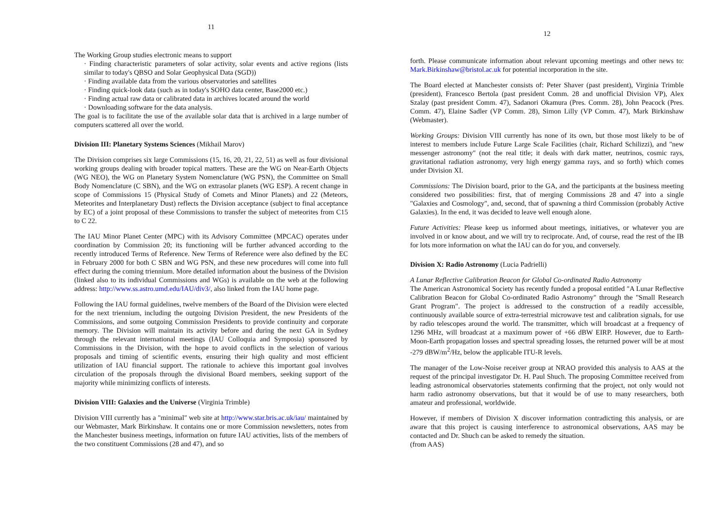11
The Working Group studies electronic means to support
· Finding characteristic parameters of solar activity, solar events and active regions (lists similar to today's QBSO and Solar Geophysical Data (SGD))
· Finding available data from the various observatories and satellites
· Finding quick-look data (such as in today's SOHO data center, Base2000 etc.)
· Finding actual raw data or calibrated data in archives located around the world
· Downloading software for the data analysis.
The goal is to facilitate the use of the available solar data that is archived in a large number of computers scattered all over the world.
Division III: Planetary Systems Sciences (Mikhail Marov)
The Division comprises six large Commissions (15, 16, 20, 21, 22, 51) as well as four divisional working groups dealing with broader topical matters. These are the WG on Near-Earth Objects (WG NEO), the WG on Planetary System Nomenclature (WG PSN), the Committee on Small Body Nomenclature (C SBN), and the WG on extrasolar planets (WG ESP). A recent change in scope of Commissions 15 (Physical Study of Comets and Minor Planets) and 22 (Meteors, Meteorites and Interplanetary Dust) reflects the Division acceptance (subject to final acceptance by EC) of a joint proposal of these Commissions to transfer the subject of meteorites from C15 to C 22.
The IAU Minor Planet Center (MPC) with its Advisory Committee (MPCAC) operates under coordination by Commission 20; its functioning will be further advanced according to the recently introduced Terms of Reference. New Terms of Reference were also defined by the EC in February 2000 for both C SBN and WG PSN, and these new procedures will come into full effect during the coming triennium. More detailed information about the business of the Division (linked also to its individual Commissions and WGs) is available on the web at the following address: http://www.ss.astro.umd.edu/IAU/div3/, also linked from the IAU home page.
Following the IAU formal guidelines, twelve members of the Board of the Division were elected for the next triennium, including the outgoing Division President, the new Presidents of the Commissions, and some outgoing Commission Presidents to provide continuity and corporate memory. The Division will maintain its activity before and during the next GA in Sydney through the relevant international meetings (IAU Colloquia and Symposia) sponsored by Commissions in the Division, with the hope to avoid conflicts in the selection of various proposals and timing of scientific events, ensuring their high quality and most efficient utilization of IAU financial support. The rationale to achieve this important goal involves circulation of the proposals through the divisional Board members, seeking support of the majority while minimizing conflicts of interests.
Division VIII: Galaxies and the Universe (Virginia Trimble)
Division VIII currently has a "minimal" web site at http://www.star.bris.ac.uk/iau/ maintained by our Webmaster, Mark Birkinshaw. It contains one or more Commission newsletters, notes from the Manchester business meetings, information on future IAU activities, lists of the members of the two constituent Commissions (28 and 47), and so
12
forth. Please communicate information about relevant upcoming meetings and other news to: Mark.Birkinshaw@bristol.ac.uk for potential incorporation in the site.
The Board elected at Manchester consists of: Peter Shaver (past president), Virginia Trimble (president), Francesco Bertola (past president Comm. 28 and unofficial Division VP), Alex Szalay (past president Comm. 47), Sadanori Okamura (Pres. Comm. 28), John Peacock (Pres. Comm. 47), Elaine Sadler (VP Comm. 28), Simon Lilly (VP Comm. 47), Mark Birkinshaw (Webmaster).
Working Groups: Division VIII currently has none of its own, but those most likely to be of interest to members include Future Large Scale Facilities (chair, Richard Schilizzi), and "new messenger astronomy" (not the real title; it deals with dark matter, neutrinos, cosmic rays, gravitational radiation astronomy, very high energy gamma rays, and so forth) which comes under Division XI.
Commissions: The Division board, prior to the GA, and the participants at the business meeting considered two possibilities: first, that of merging Commissions 28 and 47 into a single "Galaxies and Cosmology", and, second, that of spawning a third Commission (probably Active Galaxies). In the end, it was decided to leave well enough alone.
Future Activities: Please keep us informed about meetings, initiatives, or whatever you are involved in or know about, and we will try to reciprocate. And, of course, read the rest of the IB for lots more information on what the IAU can do for you, and conversely.
Division X: Radio Astronomy (Lucia Padrielli)
A Lunar Reflective Calibration Beacon for Global Co-ordinated Radio Astronomy
The American Astronomical Society has recently funded a proposal entitled "A Lunar Reflective Calibration Beacon for Global Co-ordinated Radio Astronomy" through the "Small Research Grant Program". The project is addressed to the construction of a readily accessible, continuously available source of extra-terrestrial microwave test and calibration signals, for use by radio telescopes around the world. The transmitter, which will broadcast at a frequency of 1296 MHz, will broadcast at a maximum power of +66 dBW EIRP. However, due to Earth-Moon-Earth propagation losses and spectral spreading losses, the returned power will be at most -279 dBW/m<sup>2</sup>/Hz, below the applicable ITU-R levels.
The manager of the Low-Noise receiver group at NRAO provided this analysis to AAS at the request of the principal investigator Dr. H. Paul Shuch. The proposing Committee received from leading astronomical observatories statements confirming that the project, not only would not harm radio astronomy observations, but that it would be of use to many researchers, both amateur and professional, worldwide.
However, if members of Division X discover information contradicting this analysis, or are aware that this project is causing interference to astronomical observations, AAS may be contacted and Dr. Shuch can be asked to remedy the situation.
(from AAS)